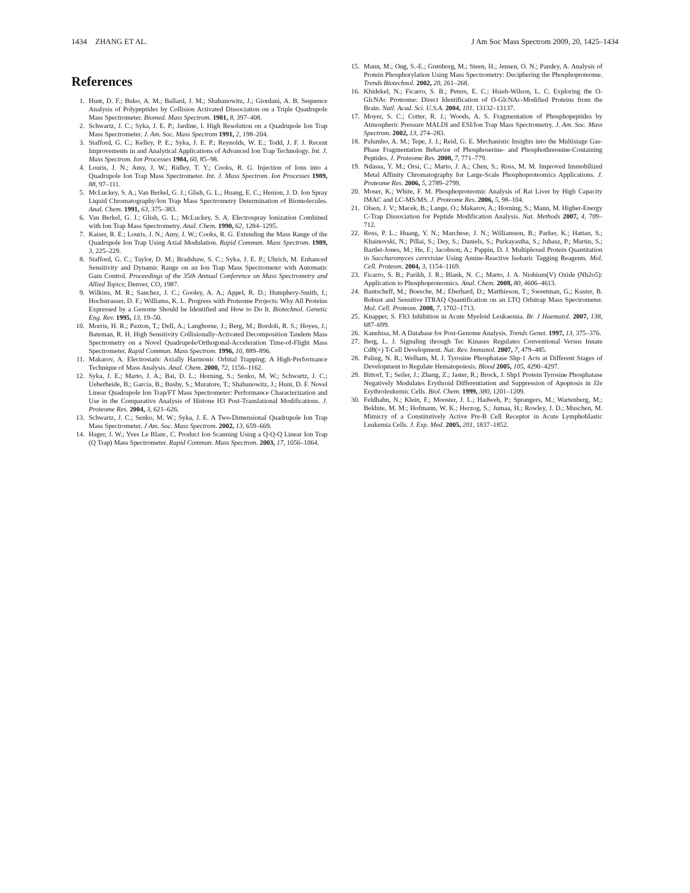1434 ZHANG ET AL. J Am Soc Mass Spectrom 2009, 20, 1425–1434
References
1. Hunt, D. F.; Buko, A. M.; Ballard, J. M.; Shabanowitz, J.; Giordani, A. B. Sequence Analysis of Polypeptides by Collision Activated Dissociation on a Triple Quadrupole Mass Spectrometer. Biomed. Mass Spectrom. 1981, 8, 397–408.
2. Schwartz, J. C.; Syka, J. E. P.; Jardine, I. High Resolution on a Quadrupole Ion Trap Mass Spectrometer. J. Am. Soc. Mass Spectrom 1991, 2, 198–204.
3. Stafford, G. C.; Kelley, P. E.; Syka, J. E. P.; Reynolds, W. E.; Todd, J. F. J. Recent Improvements in and Analytical Applications of Advanced Ion Trap Technology. Int. J. Mass Spectrom. Ion Processes 1984, 60, 85–98.
4. Louris, J. N.; Amy, J. W.; Ridley, T. Y.; Cooks, R. G. Injection of Ions into a Quadrupole Ion Trap Mass Spectrometer. Int. J. Mass Spectrom. Ion Processes 1989, 88, 97–111.
5. McLuckey, S. A.; Van Berkel, G. J.; Glish, G. L.; Huang, E. C.; Henion, J. D. Ion Spray Liquid Chromatography/Ion Trap Mass Spectrometry Determination of Biomolecules. Anal. Chem. 1991, 63, 375–383.
6. Van Berkel, G. J.; Glish, G. L.; McLuckey, S. A. Electrospray Ionization Combined with Ion Trap Mass Spectrometry. Anal. Chem. 1990, 62, 1284–1295.
7. Kaiser, R. E.; Louris, J. N.; Amy, J. W.; Cooks, R. G. Extending the Mass Range of the Quadrupole Ion Trap Using Axial Modulation. Rapid Commun. Mass Spectrom. 1989, 3, 225–229.
8. Stafford, G. C.; Taylor, D. M.; Bradshaw, S. C.; Syka, J. E. P.; Uhrich, M. Enhanced Sensitivity and Dynamic Range on an Ion Trap Mass Spectrometer with Automatic Gain Control. Proceedings of the 35th Annual Conference on Mass Spectrometry and Allied Topics; Denver, CO, 1987.
9. Wilkins, M. R.; Sanchez, J. C.; Gooley, A. A.; Appel, R. D.; Humphery-Smith, I.; Hochstrasser, D. F.; Williams, K. L. Progress with Proteome Projects: Why All Proteins Expressed by a Genome Should be Identified and How to Do It. Biotechnol. Genetic Eng. Rev. 1995, 13, 19–50.
10. Morris, H. R.; Paxton, T.; Dell, A.; Langhorne, J.; Berg, M.; Bordoli, R. S.; Hoyes, J.; Bateman, R. H. High Sensitivity Collisionally-Activated Decomposition Tandem Mass Spectrometry on a Novel Quadrupole/Orthogonal-Acceleration Time-of-Flight Mass Spectrometer. Rapid Commun. Mass Spectrom. 1996, 10, 889–896.
11. Makarov, A. Electrostatic Axially Harmonic Orbital Trapping: A High-Performance Technique of Mass Analysis. Anal. Chem. 2000, 72, 1156–1162.
12. Syka, J. E.; Marto, J. A.; Bai, D. L.; Horning, S.; Senko, M. W.; Schwartz, J. C.; Ueberheide, B.; Garcia, B.; Busby, S.; Muratore, T.; Shabanowitz, J.; Hunt, D. F. Novel Linear Quadrupole Ion Trap/FT Mass Spectrometer: Performance Characterization and Use in the Comparative Analysis of Histone H3 Post-Translational Modifications. J. Proteome Res. 2004, 3, 621–626.
13. Schwartz, J. C.; Senko, M. W.; Syka, J. E. A Two-Dimensional Quadrupole Ion Trap Mass Spectrometer. J Am. Soc. Mass Spectrom. 2002, 13, 659–669.
14. Hager, J. W.; Yves Le Blanc, C. Product Ion Scanning Using a Q-Q-Q Linear Ion Trap (Q Trap) Mass Spectrometer. Rapid Commun. Mass Spectrom. 2003, 17, 1056–1064.
15. Mann, M.; Ong, S.-E.; Grønborg, M.; Steen, H.; Jensen, O. N.; Pandey, A. Analysis of Protein Phosphorylation Using Mass Spectrometry: Deciphering the Phosphoproteome. Trends Biotechnol. 2002, 20, 261–268.
16. Khidekel, N.; Ficarro, S. B.; Peters, E. C.; Hsieh-Wilson, L. C. Exploring the O-GlcNAc Proteome: Direct Identification of O-GlcNAc-Modified Proteins from the Brain. Natl. Acad. Sci. U.S.A. 2004, 101, 13132–13137.
17. Moyer, S. C.; Cotter, R. J.; Woods, A. S. Fragmentation of Phosphopeptides by Atmospheric Pressure MALDI and ESI/Ion Trap Mass Spectrometry. J. Am. Soc. Mass Spectrom. 2002, 13, 274–283.
18. Palumbo, A. M.; Tepe, J. J.; Reid, G. E. Mechanistic Insights into the Multistage Gas-Phase Fragmentation Behavior of Phosphoserine- and Phosphothreonine-Containing Peptides. J. Proteome Res. 2008, 7, 771–779.
19. Ndassa, Y. M.; Orsi, C.; Marto, J. A.; Chen, S.; Ross, M. M. Improved Immobilized Metal Affinity Chromatography for Large-Scale Phosphoproteomics Applications. J. Proteome Res. 2006, 5, 2789–2799.
20. Moser, K.; White, F. M. Phosphoproteomic Analysis of Rat Liver by High Capacity IMAC and LC-MS/MS. J. Proteome Res. 2006, 5, 98–104.
21. Olsen, J. V.; Macek, B.; Lange, O.; Makarov, A.; Horning, S.; Mann, M. Higher-Energy C-Trap Dissociation for Peptide Modification Analysis. Nat. Methods 2007, 4, 709–712.
22. Ross, P. L.; Huang, Y. N.; Marchese, J. N.; Williamson, B.; Parker, K.; Hattan, S.; Khainovski, N.; Pillai, S.; Dey, S.; Daniels, S.; Purkayastha, S.; Juhasz, P.; Martin, S.; Bartlet-Jones, M.; He, F.; Jacobson, A.; Pappin, D. J. Multiplexed Protein Quantitation in Saccharomyces cerevisiae Using Amine-Reactive Isobaric Tagging Reagents. Mol. Cell. Proteom. 2004, 3, 1154–1169.
23. Ficarro, S. B.; Parikh, J. R.; Blank, N. C.; Marto, J. A. Niobium(V) Oxide (Nb2o5): Application to Phosphoproteomics. Anal. Chem. 2008, 80, 4606–4613.
24. Bantscheff, M.; Boesche, M.; Eberhard, D.; Matthieson, T.; Sweetman, G.; Kuster, B. Robust and Sensitive ITRAQ Quantification on an LTQ Orbitrap Mass Spectrometer. Mol. Cell. Proteom. 2008, 7, 1702–1713.
25. Knapper, S. Flt3 Inhibition in Acute Myeloid Leukaemia. Br. J Haematol. 2007, 138, 687–699.
26. Kanehisa, M. A Database for Post-Genome Analysis. Trends Genet. 1997, 13, 375–376.
27. Berg, L. J. Signaling through Tec Kinases Regulates Conventional Versus Innate Cd8(+) T-Cell Development. Nat. Rev. Immunol. 2007, 7, 479–485.
28. Paling, N. R.; Welham, M. J. Tyrosine Phosphatase Shp-1 Acts at Different Stages of Development to Regulate Hematopoiesis. Blood 2005, 105, 4290–4297.
29. Bittorf, T.; Seiler, J.; Zhang, Z.; Jaster, R.; Brock, J. Shp1 Protein Tyrosine Phosphatase Negatively Modulates Erythroid Differentiation and Suppression of Apoptosis in J2e Erythroleukemic Cells. Biol. Chem. 1999, 380, 1201–1209.
30. Feldhahn, N.; Klein, F.; Mooster, J. L.; Hadweh, P.; Sprangers, M.; Wartenberg, M.; Bekhite, M. M.; Hofmann, W. K.; Herzog, S.; Jumaa, H.; Rowley, J. D.; Muschen, M. Mimicry of a Constitutively Active Pre-B Cell Receptor in Acute Lymphoblastic Leukemia Cells. J. Exp. Med. 2005, 201, 1837–1852.